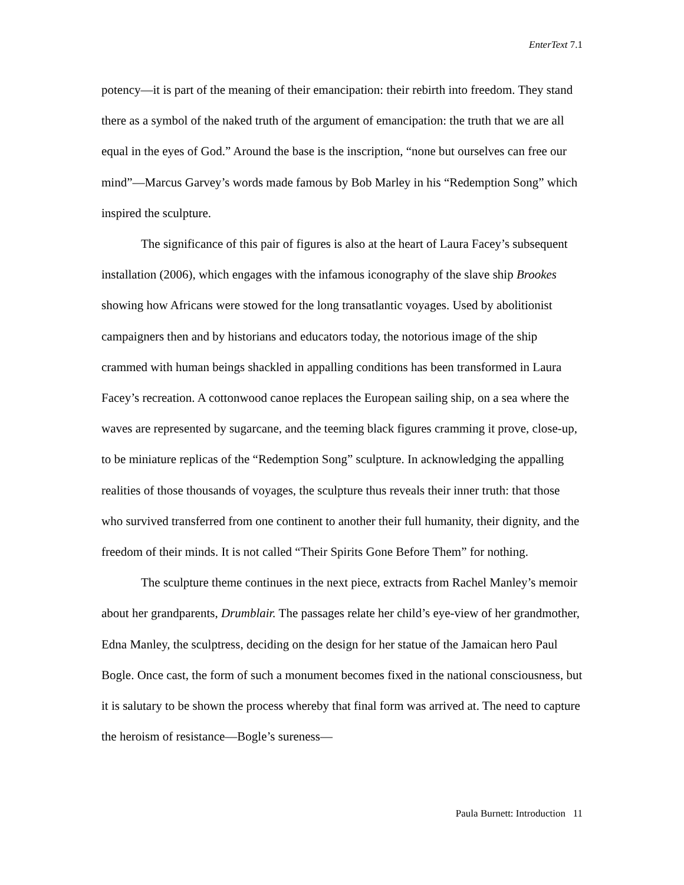EnterText 7.1
potency—it is part of the meaning of their emancipation: their rebirth into freedom. They stand there as a symbol of the naked truth of the argument of emancipation: the truth that we are all equal in the eyes of God.” Around the base is the inscription, “none but ourselves can free our mind”—Marcus Garvey’s words made famous by Bob Marley in his “Redemption Song” which inspired the sculpture.
The significance of this pair of figures is also at the heart of Laura Facey’s subsequent installation (2006), which engages with the infamous iconography of the slave ship Brookes showing how Africans were stowed for the long transatlantic voyages. Used by abolitionist campaigners then and by historians and educators today, the notorious image of the ship crammed with human beings shackled in appalling conditions has been transformed in Laura Facey’s recreation. A cottonwood canoe replaces the European sailing ship, on a sea where the waves are represented by sugarcane, and the teeming black figures cramming it prove, close-up, to be miniature replicas of the “Redemption Song” sculpture. In acknowledging the appalling realities of those thousands of voyages, the sculpture thus reveals their inner truth: that those who survived transferred from one continent to another their full humanity, their dignity, and the freedom of their minds. It is not called “Their Spirits Gone Before Them” for nothing.
The sculpture theme continues in the next piece, extracts from Rachel Manley’s memoir about her grandparents, Drumblair. The passages relate her child’s eye-view of her grandmother, Edna Manley, the sculptress, deciding on the design for her statue of the Jamaican hero Paul Bogle. Once cast, the form of such a monument becomes fixed in the national consciousness, but it is salutary to be shown the process whereby that final form was arrived at. The need to capture the heroism of resistance—Bogle’s sureness—
Paula Burnett: Introduction 11